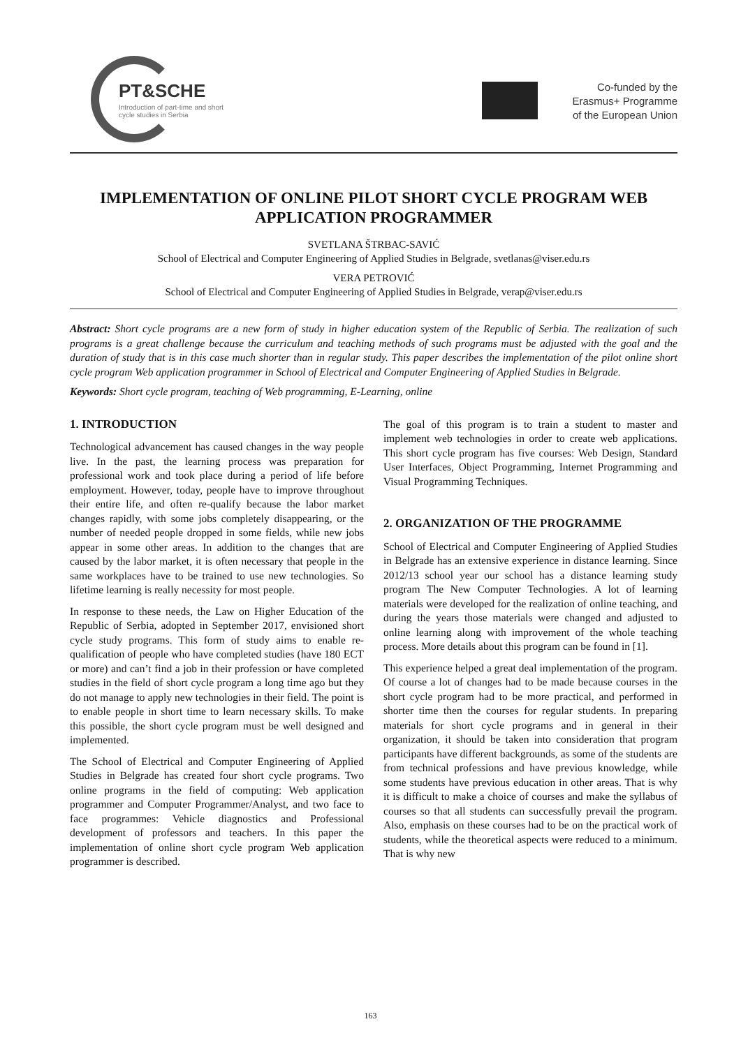PT&SCHE
Introduction of part-time and short cycle studies in Serbia
Co-funded by the
Erasmus+ Programme
of the European Union
IMPLEMENTATION OF ONLINE PILOT SHORT CYCLE PROGRAM WEB APPLICATION PROGRAMMER
SVETLANA ŠTRBAC-SAVIĆ
School of Electrical and Computer Engineering of Applied Studies in Belgrade, svetlanas@viser.edu.rs
VERA PETROVIĆ
School of Electrical and Computer Engineering of Applied Studies in Belgrade, verap@viser.edu.rs
Abstract: Short cycle programs are a new form of study in higher education system of the Republic of Serbia. The realization of such programs is a great challenge because the curriculum and teaching methods of such programs must be adjusted with the goal and the duration of study that is in this case much shorter than in regular study. This paper describes the implementation of the pilot online short cycle program Web application programmer in School of Electrical and Computer Engineering of Applied Studies in Belgrade.
Keywords: Short cycle program, teaching of Web programming, E-Learning, online
1. INTRODUCTION
Technological advancement has caused changes in the way people live. In the past, the learning process was preparation for professional work and took place during a period of life before employment. However, today, people have to improve throughout their entire life, and often re-qualify because the labor market changes rapidly, with some jobs completely disappearing, or the number of needed people dropped in some fields, while new jobs appear in some other areas. In addition to the changes that are caused by the labor market, it is often necessary that people in the same workplaces have to be trained to use new technologies. So lifetime learning is really necessity for most people.
In response to these needs, the Law on Higher Education of the Republic of Serbia, adopted in September 2017, envisioned short cycle study programs. This form of study aims to enable re-qualification of people who have completed studies (have 180 ECT or more) and can’t find a job in their profession or have completed studies in the field of short cycle program a long time ago but they do not manage to apply new technologies in their field. The point is to enable people in short time to learn necessary skills. To make this possible, the short cycle program must be well designed and implemented.
The School of Electrical and Computer Engineering of Applied Studies in Belgrade has created four short cycle programs. Two online programs in the field of computing: Web application programmer and Computer Programmer/Analyst, and two face to face programmes: Vehicle diagnostics and Professional development of professors and teachers. In this paper the implementation of online short cycle program Web application programmer is described.
The goal of this program is to train a student to master and implement web technologies in order to create web applications. This short cycle program has five courses: Web Design, Standard User Interfaces, Object Programming, Internet Programming and Visual Programming Techniques.
2. ORGANIZATION OF THE PROGRAMME
School of Electrical and Computer Engineering of Applied Studies in Belgrade has an extensive experience in distance learning. Since 2012/13 school year our school has a distance learning study program The New Computer Technologies. A lot of learning materials were developed for the realization of online teaching, and during the years those materials were changed and adjusted to online learning along with improvement of the whole teaching process. More details about this program can be found in [1].
This experience helped a great deal implementation of the program. Of course a lot of changes had to be made because courses in the short cycle program had to be more practical, and performed in shorter time then the courses for regular students. In preparing materials for short cycle programs and in general in their organization, it should be taken into consideration that program participants have different backgrounds, as some of the students are from technical professions and have previous knowledge, while some students have previous education in other areas. That is why it is difficult to make a choice of courses and make the syllabus of courses so that all students can successfully prevail the program. Also, emphasis on these courses had to be on the practical work of students, while the theoretical aspects were reduced to a minimum. That is why new
163